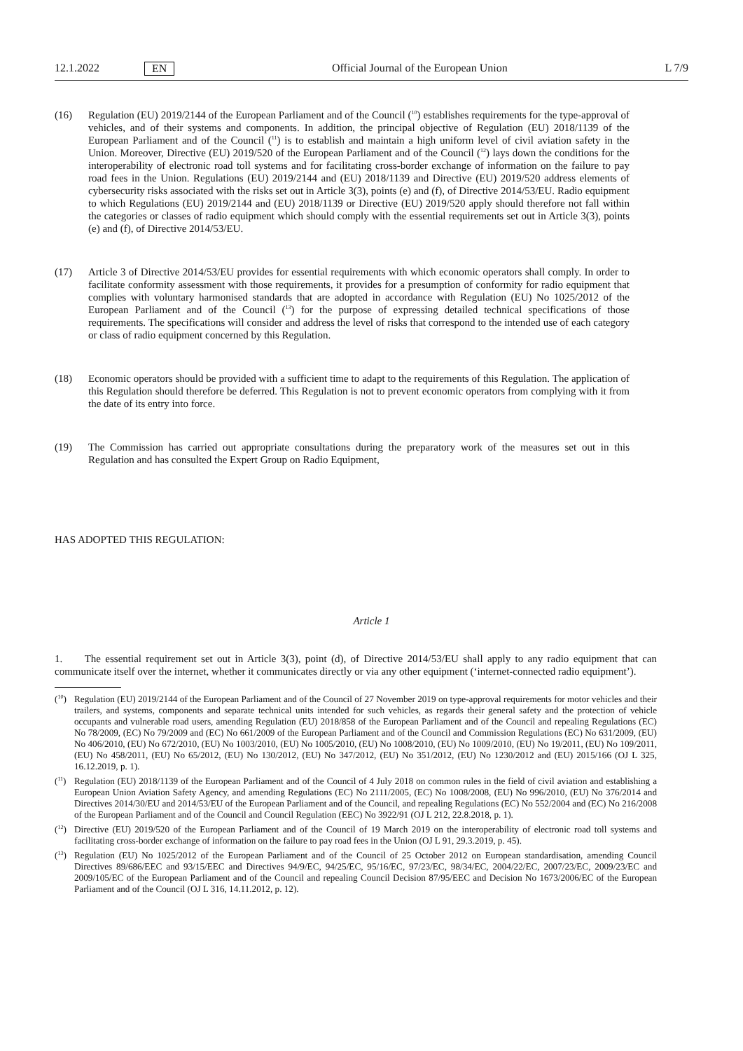12.1.2022 EN Official Journal of the European Union L 7/9
(16) Regulation (EU) 2019/2144 of the European Parliament and of the Council (<sup>10</sup>) establishes requirements for the type-approval of vehicles, and of their systems and components. In addition, the principal objective of Regulation (EU) 2018/1139 of the European Parliament and of the Council (<sup>11</sup>) is to establish and maintain a high uniform level of civil aviation safety in the Union. Moreover, Directive (EU) 2019/520 of the European Parliament and of the Council (<sup>12</sup>) lays down the conditions for the interoperability of electronic road toll systems and for facilitating cross-border exchange of information on the failure to pay road fees in the Union. Regulations (EU) 2019/2144 and (EU) 2018/1139 and Directive (EU) 2019/520 address elements of cybersecurity risks associated with the risks set out in Article 3(3), points (e) and (f), of Directive 2014/53/EU. Radio equipment to which Regulations (EU) 2019/2144 and (EU) 2018/1139 or Directive (EU) 2019/520 apply should therefore not fall within the categories or classes of radio equipment which should comply with the essential requirements set out in Article 3(3), points (e) and (f), of Directive 2014/53/EU.
(17) Article 3 of Directive 2014/53/EU provides for essential requirements with which economic operators shall comply. In order to facilitate conformity assessment with those requirements, it provides for a presumption of conformity for radio equipment that complies with voluntary harmonised standards that are adopted in accordance with Regulation (EU) No 1025/2012 of the European Parliament and of the Council (<sup>13</sup>) for the purpose of expressing detailed technical specifications of those requirements. The specifications will consider and address the level of risks that correspond to the intended use of each category or class of radio equipment concerned by this Regulation.
(18) Economic operators should be provided with a sufficient time to adapt to the requirements of this Regulation. The application of this Regulation should therefore be deferred. This Regulation is not to prevent economic operators from complying with it from the date of its entry into force.
(19) The Commission has carried out appropriate consultations during the preparatory work of the measures set out in this Regulation and has consulted the Expert Group on Radio Equipment,
HAS ADOPTED THIS REGULATION:
Article 1
1. The essential requirement set out in Article 3(3), point (d), of Directive 2014/53/EU shall apply to any radio equipment that can communicate itself over the internet, whether it communicates directly or via any other equipment (‘internet-connected radio equipment’).
(<sup>10</sup>)
Regulation (EU) 2019/2144 of the European Parliament and of the Council of 27 November 2019 on type-approval requirements for motor vehicles and their trailers, and systems, components and separate technical units intended for such vehicles, as regards their general safety and the protection of vehicle occupants and vulnerable road users, amending Regulation (EU) 2018/858 of the European Parliament and of the Council and repealing Regulations (EC) No 78/2009, (EC) No 79/2009 and (EC) No 661/2009 of the European Parliament and of the Council and Commission Regulations (EC) No 631/2009, (EU) No 406/2010, (EU) No 672/2010, (EU) No 1003/2010, (EU) No 1005/2010, (EU) No 1008/2010, (EU) No 1009/2010, (EU) No 19/2011, (EU) No 109/2011, (EU) No 458/2011, (EU) No 65/2012, (EU) No 130/2012, (EU) No 347/2012, (EU) No 351/2012, (EU) No 1230/2012 and (EU) 2015/166 (OJ L 325, 16.12.2019, p. 1).
(<sup>11</sup>)
Regulation (EU) 2018/1139 of the European Parliament and of the Council of 4 July 2018 on common rules in the field of civil aviation and establishing a European Union Aviation Safety Agency, and amending Regulations (EC) No 2111/2005, (EC) No 1008/2008, (EU) No 996/2010, (EU) No 376/2014 and Directives 2014/30/EU and 2014/53/EU of the European Parliament and of the Council, and repealing Regulations (EC) No 552/2004 and (EC) No 216/2008 of the European Parliament and of the Council and Council Regulation (EEC) No 3922/91 (OJ L 212, 22.8.2018, p. 1).
(<sup>12</sup>)
Directive (EU) 2019/520 of the European Parliament and of the Council of 19 March 2019 on the interoperability of electronic road toll systems and facilitating cross-border exchange of information on the failure to pay road fees in the Union (OJ L 91, 29.3.2019, p. 45).
(<sup>13</sup>)
Regulation (EU) No 1025/2012 of the European Parliament and of the Council of 25 October 2012 on European standardisation, amending Council Directives 89/686/EEC and 93/15/EEC and Directives 94/9/EC, 94/25/EC, 95/16/EC, 97/23/EC, 98/34/EC, 2004/22/EC, 2007/23/EC, 2009/23/EC and 2009/105/EC of the European Parliament and of the Council and repealing Council Decision 87/95/EEC and Decision No 1673/2006/EC of the European Parliament and of the Council (OJ L 316, 14.11.2012, p. 12).